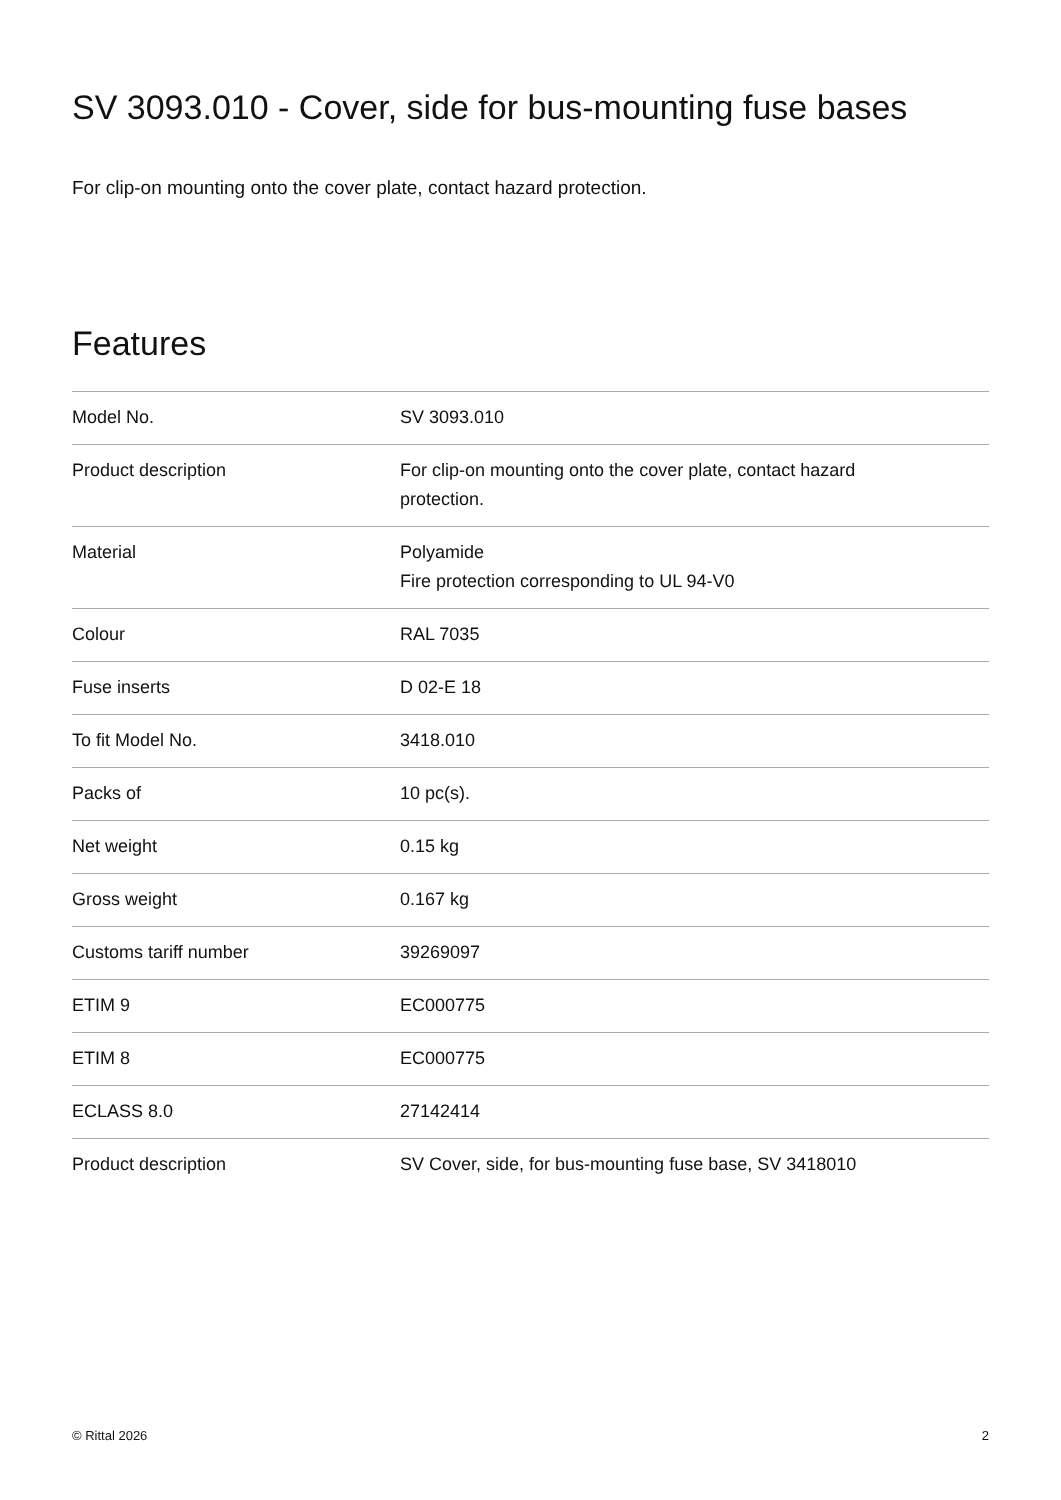SV 3093.010 - Cover, side for bus-mounting fuse bases
For clip-on mounting onto the cover plate, contact hazard protection.
Features
| Model No. | SV 3093.010 |
| Product description | For clip-on mounting onto the cover plate, contact hazard protection. |
| Material | Polyamide Fire protection corresponding to UL 94-V0 |
| Colour | RAL 7035 |
| Fuse inserts | D 02-E 18 |
| To fit Model No. | 3418.010 |
| Packs of | 10 pc(s). |
| Net weight | 0.15 kg |
| Gross weight | 0.167 kg |
| Customs tariff number | 39269097 |
| ETIM 9 | EC000775 |
| ETIM 8 | EC000775 |
| ECLASS 8.0 | 27142414 |
| Product description | SV Cover, side, for bus-mounting fuse base, SV 3418010 |
© Rittal 2026 2